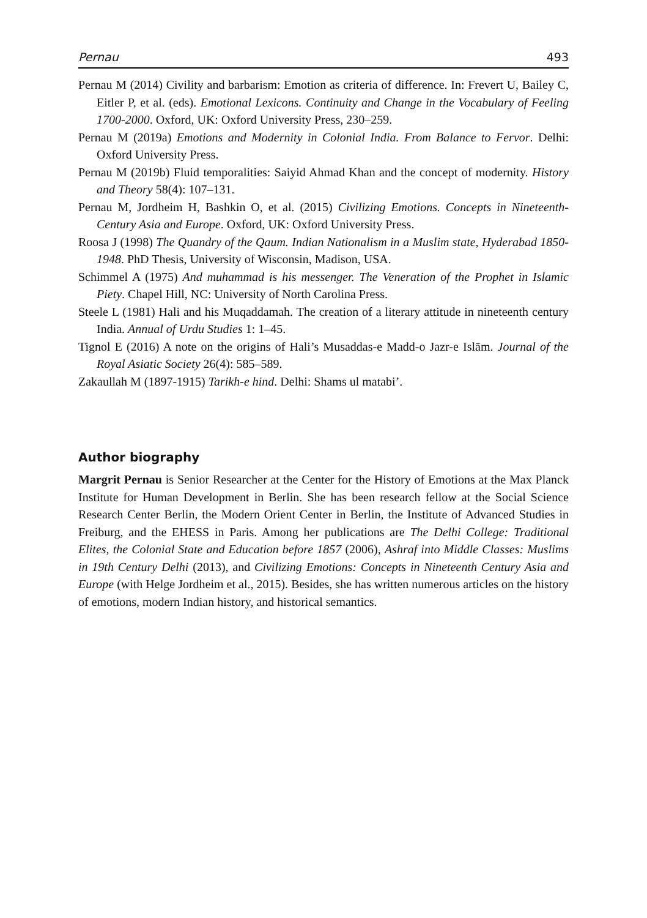Pernau 493
Pernau M (2014) Civility and barbarism: Emotion as criteria of difference. In: Frevert U, Bailey C, Eitler P, et al. (eds). Emotional Lexicons. Continuity and Change in the Vocabulary of Feeling 1700-2000. Oxford, UK: Oxford University Press, 230–259.
Pernau M (2019a) Emotions and Modernity in Colonial India. From Balance to Fervor. Delhi: Oxford University Press.
Pernau M (2019b) Fluid temporalities: Saiyid Ahmad Khan and the concept of modernity. History and Theory 58(4): 107–131.
Pernau M, Jordheim H, Bashkin O, et al. (2015) Civilizing Emotions. Concepts in Nineteenth-Century Asia and Europe. Oxford, UK: Oxford University Press.
Roosa J (1998) The Quandry of the Qaum. Indian Nationalism in a Muslim state, Hyderabad 1850-1948. PhD Thesis, University of Wisconsin, Madison, USA.
Schimmel A (1975) And muhammad is his messenger. The Veneration of the Prophet in Islamic Piety. Chapel Hill, NC: University of North Carolina Press.
Steele L (1981) Hali and his Muqaddamah. The creation of a literary attitude in nineteenth century India. Annual of Urdu Studies 1: 1–45.
Tignol E (2016) A note on the origins of Hali’s Musaddas-e Madd-o Jazr-e Islām. Journal of the Royal Asiatic Society 26(4): 585–589.
Zakaullah M (1897-1915) Tarikh-e hind. Delhi: Shams ul matabi’.
Author biography
Margrit Pernau is Senior Researcher at the Center for the History of Emotions at the Max Planck Institute for Human Development in Berlin. She has been research fellow at the Social Science Research Center Berlin, the Modern Orient Center in Berlin, the Institute of Advanced Studies in Freiburg, and the EHESS in Paris. Among her publications are The Delhi College: Traditional Elites, the Colonial State and Education before 1857 (2006), Ashraf into Middle Classes: Muslims in 19th Century Delhi (2013), and Civilizing Emotions: Concepts in Nineteenth Century Asia and Europe (with Helge Jordheim et al., 2015). Besides, she has written numerous articles on the history of emotions, modern Indian history, and historical semantics.